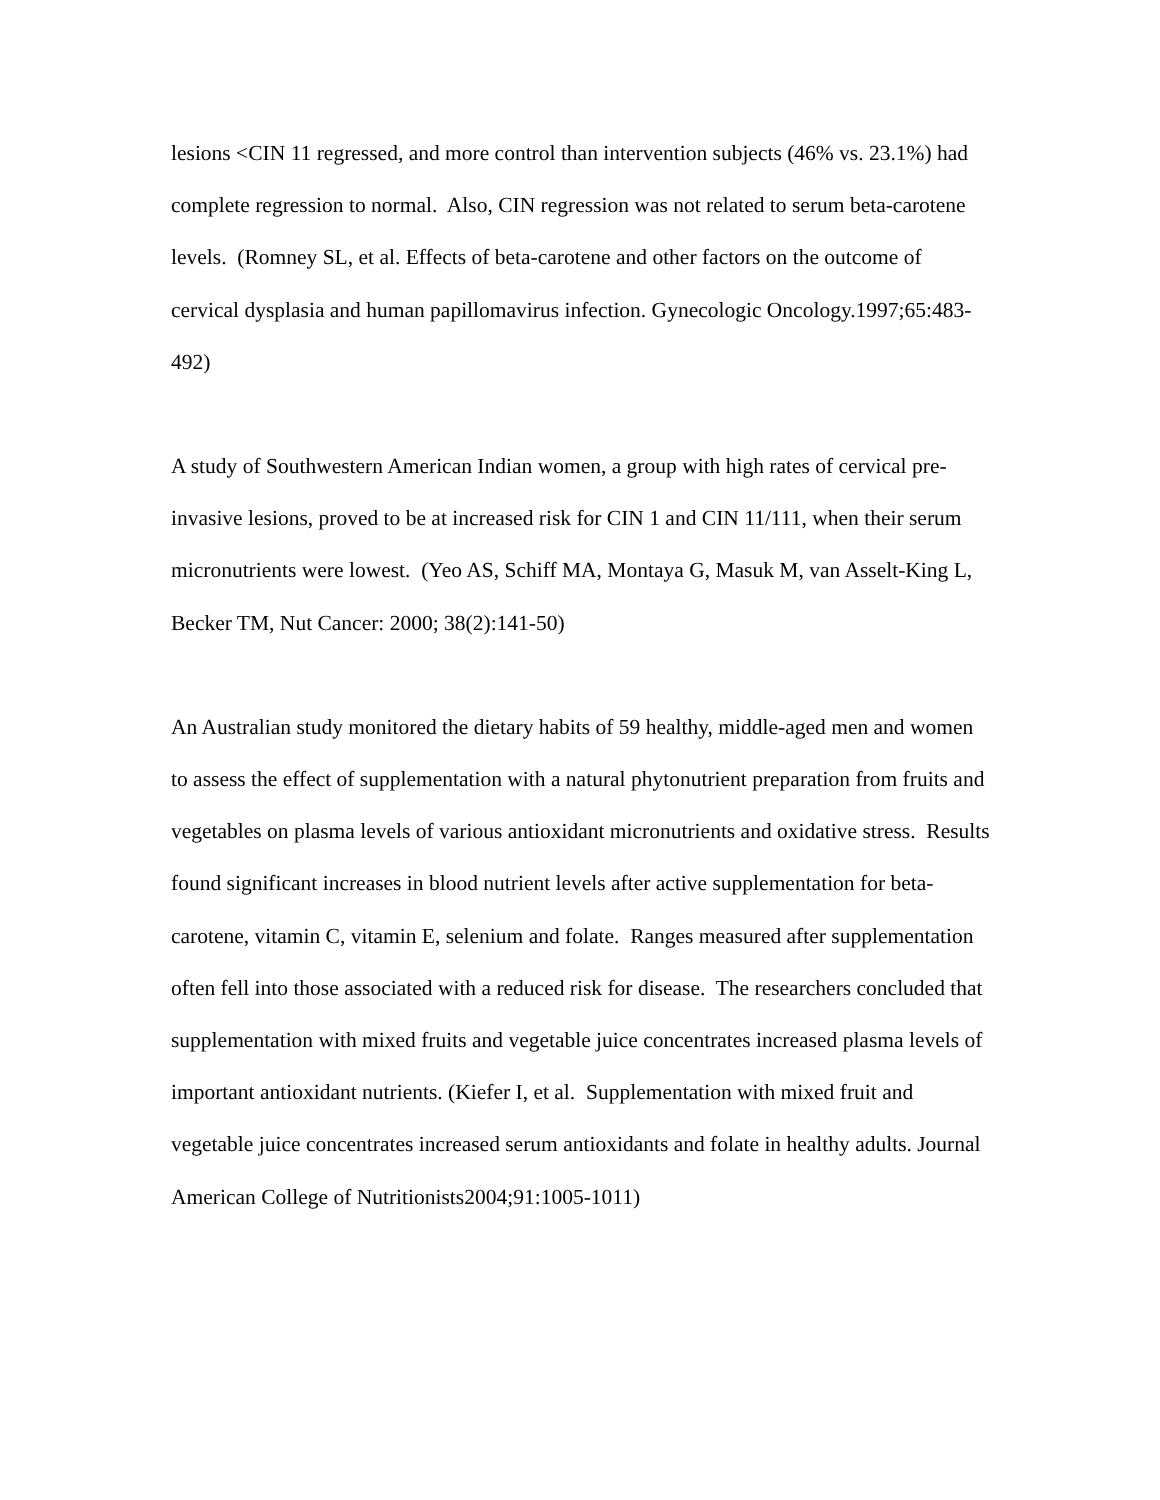lesions <CIN 11 regressed, and more control than intervention subjects (46% vs. 23.1%) had complete regression to normal. Also, CIN regression was not related to serum beta-carotene levels. (Romney SL, et al. Effects of beta-carotene and other factors on the outcome of cervical dysplasia and human papillomavirus infection. Gynecologic Oncology.1997;65:483-492)
A study of Southwestern American Indian women, a group with high rates of cervical pre-invasive lesions, proved to be at increased risk for CIN 1 and CIN 11/111, when their serum micronutrients were lowest. (Yeo AS, Schiff MA, Montaya G, Masuk M, van Asselt-King L, Becker TM, Nut Cancer: 2000; 38(2):141-50)
An Australian study monitored the dietary habits of 59 healthy, middle-aged men and women to assess the effect of supplementation with a natural phytonutrient preparation from fruits and vegetables on plasma levels of various antioxidant micronutrients and oxidative stress. Results found significant increases in blood nutrient levels after active supplementation for beta-carotene, vitamin C, vitamin E, selenium and folate. Ranges measured after supplementation often fell into those associated with a reduced risk for disease. The researchers concluded that supplementation with mixed fruits and vegetable juice concentrates increased plasma levels of important antioxidant nutrients. (Kiefer I, et al. Supplementation with mixed fruit and vegetable juice concentrates increased serum antioxidants and folate in healthy adults. Journal American College of Nutritionists2004;91:1005-1011)